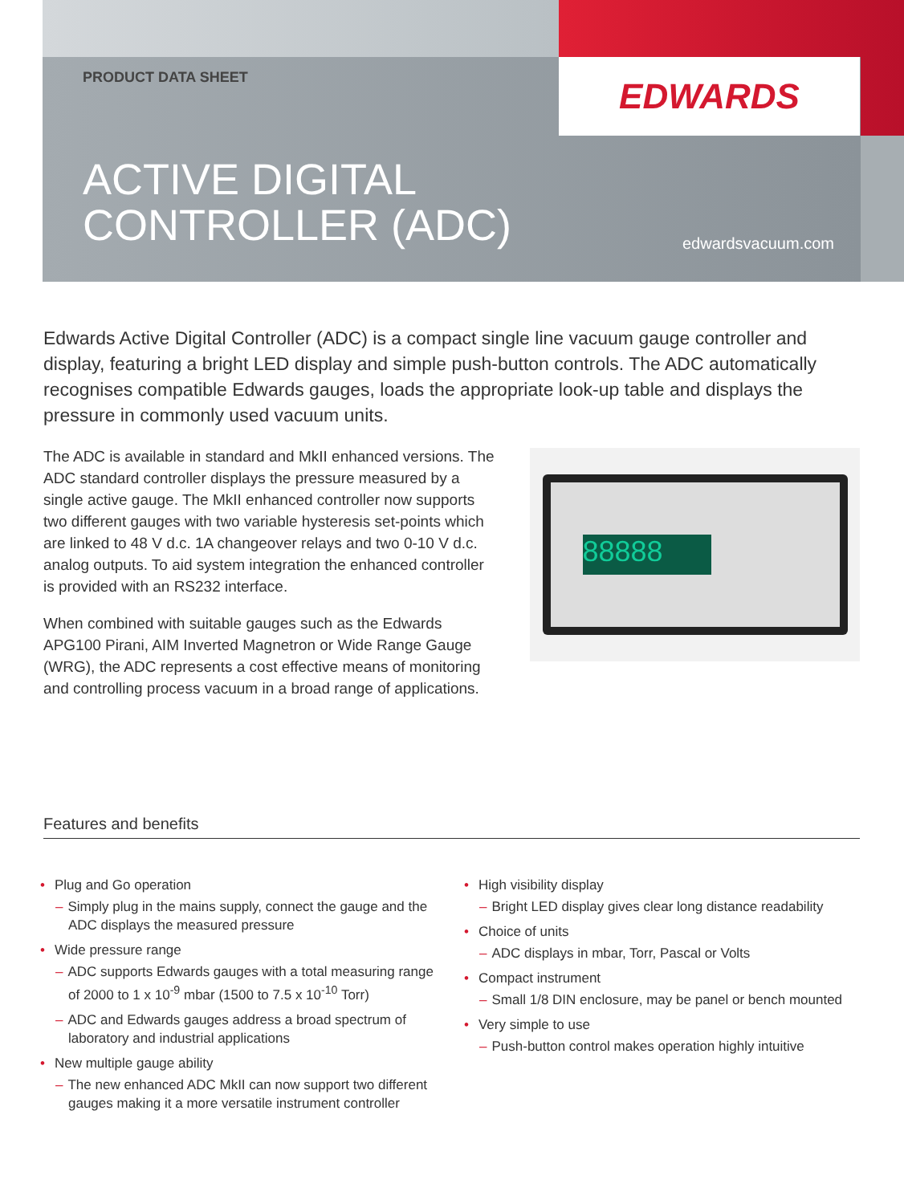EDWARDS
PRODUCT DATA SHEET
ACTIVE DIGITAL
CONTROLLER (ADC)
edwardsvacuum.com
Edwards Active Digital Controller (ADC) is a compact single line vacuum gauge controller and display, featuring a bright LED display and simple push-button controls. The ADC automatically recognises compatible Edwards gauges, loads the appropriate look-up table and displays the pressure in commonly used vacuum units.
The ADC is available in standard and MkII enhanced versions. The ADC standard controller displays the pressure measured by a single active gauge. The MkII enhanced controller now supports two different gauges with two variable hysteresis set-points which are linked to 48 V d.c. 1A changeover relays and two 0-10 V d.c. analog outputs. To aid system integration the enhanced controller is provided with an RS232 interface.
When combined with suitable gauges such as the Edwards APG100 Pirani, AIM Inverted Magnetron or Wide Range Gauge (WRG), the ADC represents a cost effective means of monitoring and controlling process vacuum in a broad range of applications.
88888
Features and benefits
• Plug and Go operation
– Simply plug in the mains supply, connect the gauge and the ADC displays the measured pressure
• Wide pressure range
– ADC supports Edwards gauges with a total measuring range of 2000 to 1 x 10<sup>-9</sup> mbar (1500 to 7.5 x 10<sup>-10</sup> Torr)
– ADC and Edwards gauges address a broad spectrum of laboratory and industrial applications
• New multiple gauge ability
– The new enhanced ADC MkII can now support two different gauges making it a more versatile instrument controller
• High visibility display
– Bright LED display gives clear long distance readability
• Choice of units
– ADC displays in mbar, Torr, Pascal or Volts
• Compact instrument
– Small 1/8 DIN enclosure, may be panel or bench mounted
• Very simple to use
– Push-button control makes operation highly intuitive